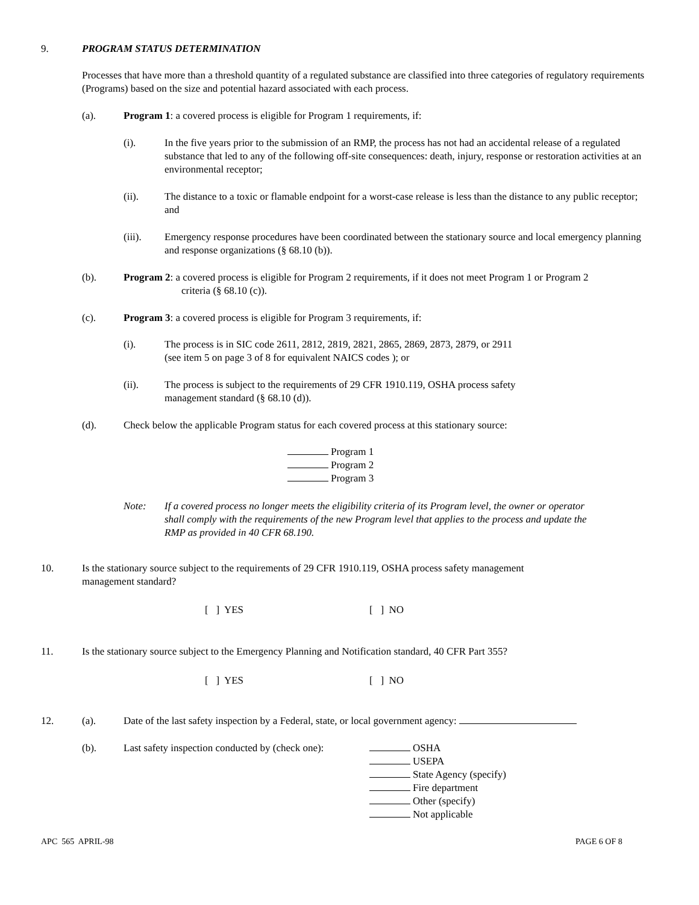9. PROGRAM STATUS DETERMINATION
Processes that have more than a threshold quantity of a regulated substance are classified into three categories of regulatory requirements (Programs) based on the size and potential hazard associated with each process.
(a).
Program 1: a covered process is eligible for Program 1 requirements, if:
(i).
In the five years prior to the submission of an RMP, the process has not had an accidental release of a regulated substance that led to any of the following off-site consequences: death, injury, response or restoration activities at an environmental receptor;
(ii).
The distance to a toxic or flamable endpoint for a worst-case release is less than the distance to any public receptor; and
(iii).
Emergency response procedures have been coordinated between the stationary source and local emergency planning and response organizations (§ 68.10 (b)).
(b).
Program 2: a covered process is eligible for Program 2 requirements, if it does not meet Program 1 or Program 2
criteria (§ 68.10 (c)).
(c).
Program 3: a covered process is eligible for Program 3 requirements, if:
(i).
The process is in SIC code 2611, 2812, 2819, 2821, 2865, 2869, 2873, 2879, or 2911
(see item 5 on page 3 of 8 for equivalent NAICS codes ); or
(ii).
The process is subject to the requirements of 29 CFR 1910.119, OSHA process safety
management standard (§ 68.10 (d)).
(d).
Check below the applicable Program status for each covered process at this stationary source:
Program 1
Program 2
Program 3
Note:
If a covered process no longer meets the eligibility criteria of its Program level, the owner or operator shall comply with the requirements of the new Program level that applies to the process and update the RMP as provided in 40 CFR 68.190.
10.
Is the stationary source subject to the requirements of 29 CFR 1910.119, OSHA process safety management management standard?
[ ] YES [ ] NO
11.
Is the stationary source subject to the Emergency Planning and Notification standard, 40 CFR Part 355?
[ ] YES [ ] NO
12. (a).
Date of the last safety inspection by a Federal, state, or local government agency:
(b).
Last safety inspection conducted by (check one):
OSHA
USEPA
State Agency (specify)
Fire department
Other (specify)
Not applicable
APC 565 APRIL-98 PAGE 6 OF 8